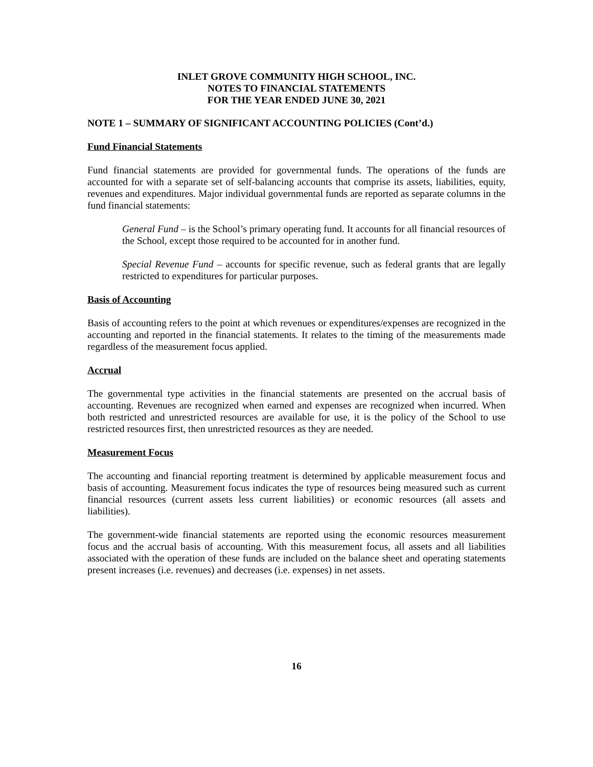INLET GROVE COMMUNITY HIGH SCHOOL, INC.
NOTES TO FINANCIAL STATEMENTS
FOR THE YEAR ENDED JUNE 30, 2021
NOTE 1 – SUMMARY OF SIGNIFICANT ACCOUNTING POLICIES (Cont’d.)
Fund Financial Statements
Fund financial statements are provided for governmental funds. The operations of the funds are accounted for with a separate set of self-balancing accounts that comprise its assets, liabilities, equity, revenues and expenditures. Major individual governmental funds are reported as separate columns in the fund financial statements:
General Fund – is the School’s primary operating fund. It accounts for all financial resources of the School, except those required to be accounted for in another fund.
Special Revenue Fund – accounts for specific revenue, such as federal grants that are legally restricted to expenditures for particular purposes.
Basis of Accounting
Basis of accounting refers to the point at which revenues or expenditures/expenses are recognized in the accounting and reported in the financial statements. It relates to the timing of the measurements made regardless of the measurement focus applied.
Accrual
The governmental type activities in the financial statements are presented on the accrual basis of accounting. Revenues are recognized when earned and expenses are recognized when incurred. When both restricted and unrestricted resources are available for use, it is the policy of the School to use restricted resources first, then unrestricted resources as they are needed.
Measurement Focus
The accounting and financial reporting treatment is determined by applicable measurement focus and basis of accounting. Measurement focus indicates the type of resources being measured such as current financial resources (current assets less current liabilities) or economic resources (all assets and liabilities).
The government-wide financial statements are reported using the economic resources measurement focus and the accrual basis of accounting. With this measurement focus, all assets and all liabilities associated with the operation of these funds are included on the balance sheet and operating statements present increases (i.e. revenues) and decreases (i.e. expenses) in net assets.
16